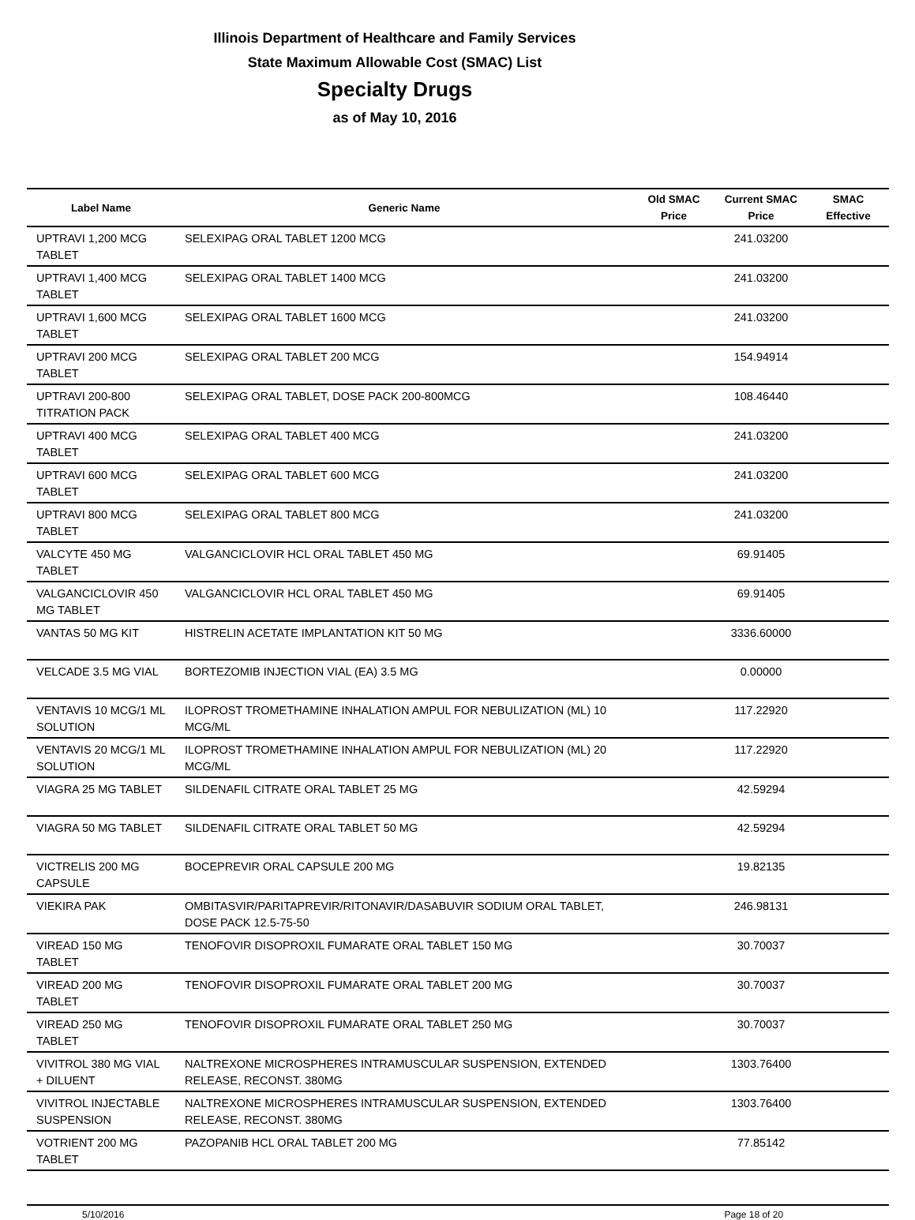Illinois Department of Healthcare and Family Services
State Maximum Allowable Cost (SMAC) List
Specialty Drugs
as of May 10, 2016
| Label Name | Generic Name | Old SMAC Price | Current SMAC Price | SMAC Effective |
| --- | --- | --- | --- | --- |
| UPTRAVI 1,200 MCG TABLET | SELEXIPAG ORAL TABLET 1200 MCG | | 241.03200 | |
| UPTRAVI 1,400 MCG TABLET | SELEXIPAG ORAL TABLET 1400 MCG | | 241.03200 | |
| UPTRAVI 1,600 MCG TABLET | SELEXIPAG ORAL TABLET 1600 MCG | | 241.03200 | |
| UPTRAVI 200 MCG TABLET | SELEXIPAG ORAL TABLET 200 MCG | | 154.94914 | |
| UPTRAVI 200-800 TITRATION PACK | SELEXIPAG ORAL TABLET, DOSE PACK 200-800MCG | | 108.46440 | |
| UPTRAVI 400 MCG TABLET | SELEXIPAG ORAL TABLET 400 MCG | | 241.03200 | |
| UPTRAVI 600 MCG TABLET | SELEXIPAG ORAL TABLET 600 MCG | | 241.03200 | |
| UPTRAVI 800 MCG TABLET | SELEXIPAG ORAL TABLET 800 MCG | | 241.03200 | |
| VALCYTE 450 MG TABLET | VALGANCICLOVIR HCL ORAL TABLET 450 MG | | 69.91405 | |
| VALGANCICLOVIR 450 MG TABLET | VALGANCICLOVIR HCL ORAL TABLET 450 MG | | 69.91405 | |
| VANTAS 50 MG KIT | HISTRELIN ACETATE IMPLANTATION KIT 50 MG | | 3336.60000 | |
| VELCADE 3.5 MG VIAL | BORTEZOMIB INJECTION VIAL (EA) 3.5 MG | | 0.00000 | |
| VENTAVIS 10 MCG/1 ML SOLUTION | ILOPROST TROMETHAMINE INHALATION AMPUL FOR NEBULIZATION (ML) 10 MCG/ML | | 117.22920 | |
| VENTAVIS 20 MCG/1 ML SOLUTION | ILOPROST TROMETHAMINE INHALATION AMPUL FOR NEBULIZATION (ML) 20 MCG/ML | | 117.22920 | |
| VIAGRA 25 MG TABLET | SILDENAFIL CITRATE ORAL TABLET 25 MG | | 42.59294 | |
| VIAGRA 50 MG TABLET | SILDENAFIL CITRATE ORAL TABLET 50 MG | | 42.59294 | |
| VICTRELIS 200 MG CAPSULE | BOCEPREVIR ORAL CAPSULE 200 MG | | 19.82135 | |
| VIEKIRA PAK | OMBITASVIR/PARITAPREVIR/RITONAVIR/DASABUVIR SODIUM ORAL TABLET, DOSE PACK 12.5-75-50 | | 246.98131 | |
| VIREAD 150 MG TABLET | TENOFOVIR DISOPROXIL FUMARATE ORAL TABLET 150 MG | | 30.70037 | |
| VIREAD 200 MG TABLET | TENOFOVIR DISOPROXIL FUMARATE ORAL TABLET 200 MG | | 30.70037 | |
| VIREAD 250 MG TABLET | TENOFOVIR DISOPROXIL FUMARATE ORAL TABLET 250 MG | | 30.70037 | |
| VIVITROL 380 MG VIAL + DILUENT | NALTREXONE MICROSPHERES INTRAMUSCULAR SUSPENSION, EXTENDED RELEASE, RECONST. 380MG | | 1303.76400 | |
| VIVITROL INJECTABLE SUSPENSION | NALTREXONE MICROSPHERES INTRAMUSCULAR SUSPENSION, EXTENDED RELEASE, RECONST. 380MG | | 1303.76400 | |
| VOTRIENT 200 MG TABLET | PAZOPANIB HCL ORAL TABLET 200 MG | | 77.85142 | |
5/10/2016 Page 18 of 20